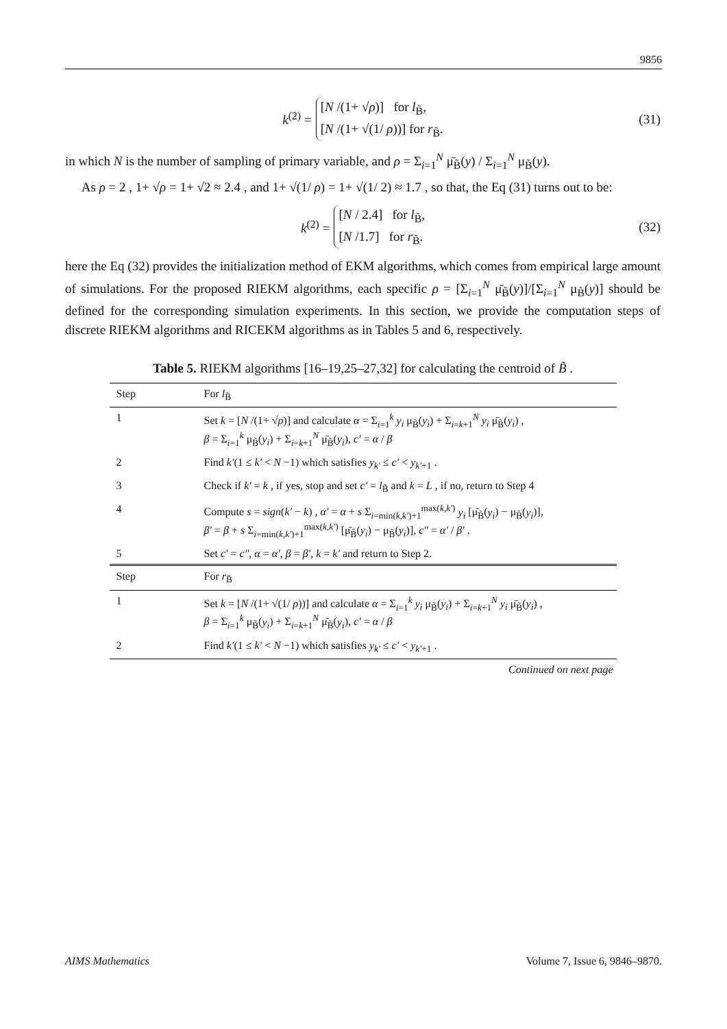9856
k<sup>(2)</sup> =
[N /(1+ √ρ)] for l<sub>B̃</sub>,
[N /(1+ √(1/ ρ))] for r<sub>B̃</sub>.
(31)
in which N is the number of sampling of primary variable, and ρ = Σ<sub>i=1</sub><sup>N</sup> μ̄<sub>B̃</sub>(y) / Σ<sub>i=1</sub><sup>N</sup> μ<sub>B̃</sub>(y).
As ρ = 2 , 1+ √ρ = 1+ √2 ≈ 2.4 , and 1+ √(1/ ρ) = 1+ √(1/ 2) ≈ 1.7 , so that, the Eq (31) turns out to be:
k<sup>(2)</sup> =
[N / 2.4] for l<sub>B̃</sub>,
[N /1.7] for r<sub>B̃</sub>.
(32)
here the Eq (32) provides the initialization method of EKM algorithms, which comes from empirical large amount of simulations. For the proposed RIEKM algorithms, each specific ρ = [Σ<sub>i=1</sub><sup>N</sup> μ̄<sub>B̃</sub>(y)]/[Σ<sub>i=1</sub><sup>N</sup> μ<sub>B̃</sub>(y)] should be defined for the corresponding simulation experiments. In this section, we provide the computation steps of discrete RIEKM algorithms and RICEKM algorithms as in Tables 5 and 6, respectively.
Table 5. RIEKM algorithms [16–19,25–27,32] for calculating the centroid of B̃ .
| Step | For l<sub>B̃</sub> |
| 1 | Set k = [ N /(1+ √ ρ )] and calculate α = Σ<sub>i=1</sub><sup>k</sup> y<sub>i</sub> μ<sub>B̃</sub>( y<sub>i</sub> ) + Σ<sub>i=k+1</sub><sup>N</sup> y<sub>i</sub> μ̄<sub>B̃</sub>( y<sub>i</sub> ) , β = Σ<sub>i=1</sub><sup>k</sup> μ<sub>B̃</sub>( y<sub>i</sub> ) + Σ<sub>i=k+1</sub><sup>N</sup> μ̄<sub>B̃</sub>( y<sub>i</sub> ), c′ = α / β |
| 2 | Find k′ (1 ≤ k′ < N −1) which satisfies y<sub>k′</sub> ≤ c′ < y<sub>k′+1</sub> . |
| 3 | Check if k′ = k , if yes, stop and set c′ = l<sub>B̃</sub> and k = L , if no, return to Step 4 |
| 4 | Compute s = sign ( k′ − k ) , α′ = α + s Σ<sub>i=min(k,k′)+1</sub><sup>max(k,k′)</sup> y<sub>i</sub> [μ̄<sub>B̃</sub>( y<sub>i</sub> ) − μ<sub>B̃</sub>( y<sub>i</sub> )], β′ = β + s Σ<sub>i=min(k,k′)+1</sub><sup>max(k,k′)</sup> [μ̄<sub>B̃</sub>( y<sub>i</sub> ) − μ<sub>B̃</sub>( y<sub>i</sub> )], c″ = α′ / β′ . |
| 5 | Set c′ = c″ , α = α′ , β = β′ , k = k′ and return to Step 2. |
| Step | For r<sub>B̃</sub> |
| 1 | Set k = [ N /(1+ √(1/ ρ ))] and calculate α = Σ<sub>i=1</sub><sup>k</sup> y<sub>i</sub> μ<sub>B̃</sub>( y<sub>i</sub> ) + Σ<sub>i=k+1</sub><sup>N</sup> y<sub>i</sub> μ̄<sub>B̃</sub>( y<sub>i</sub> ) , β = Σ<sub>i=1</sub><sup>k</sup> μ<sub>B̃</sub>( y<sub>i</sub> ) + Σ<sub>i=k+1</sub><sup>N</sup> μ̄<sub>B̃</sub>( y<sub>i</sub> ), c′ = α / β |
| 2 | Find k′ (1 ≤ k′ < N −1) which satisfies y<sub>k′</sub> ≤ c′ < y<sub>k′+1</sub> . |
Continued on next page
AIMS Mathematics Volume 7, Issue 6, 9846–9870.